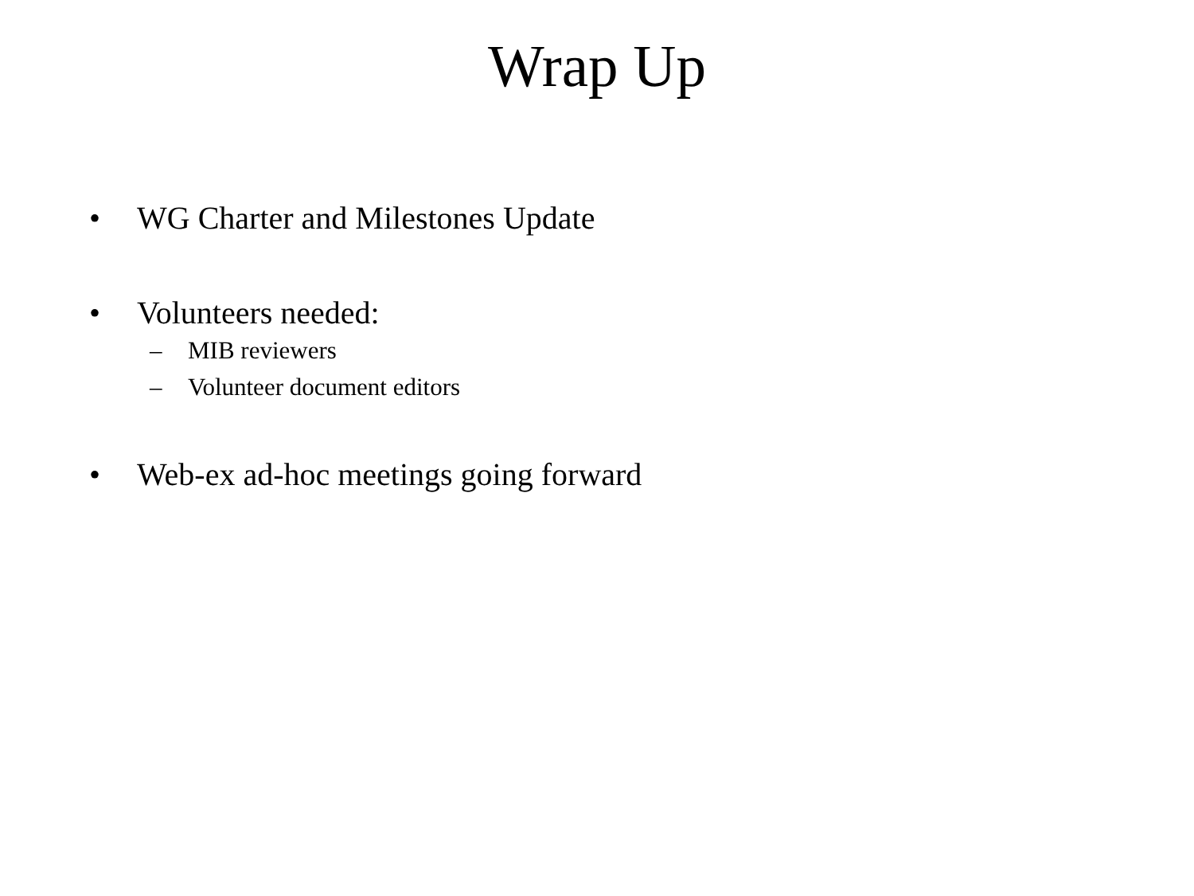Wrap Up
• WG Charter and Milestones Update
• Volunteers needed:
– MIB reviewers
– Volunteer document editors
• Web-ex ad-hoc meetings going forward